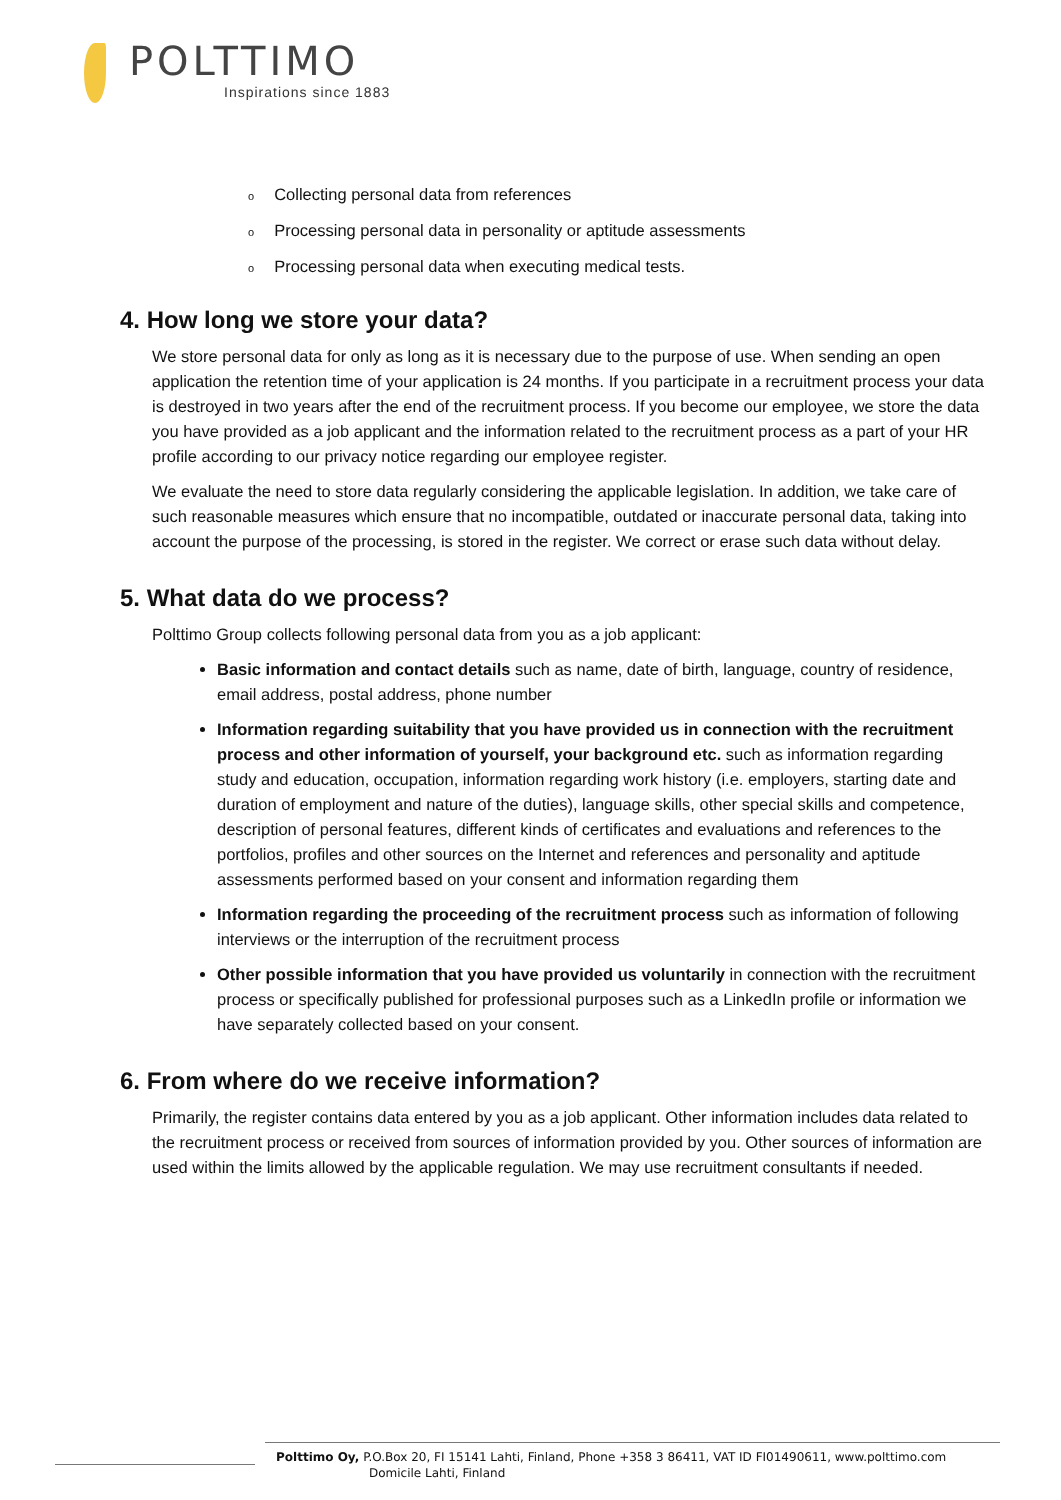POLTTIMO
Inspirations since 1883
o Collecting personal data from references
o Processing personal data in personality or aptitude assessments
o Processing personal data when executing medical tests.
4. How long we store your data?
We store personal data for only as long as it is necessary due to the purpose of use. When sending an open application the retention time of your application is 24 months. If you participate in a recruitment process your data is destroyed in two years after the end of the recruitment process. If you become our employee, we store the data you have provided as a job applicant and the information related to the recruitment process as a part of your HR profile according to our privacy notice regarding our employee register.
We evaluate the need to store data regularly considering the applicable legislation. In addition, we take care of such reasonable measures which ensure that no incompatible, outdated or inaccurate personal data, taking into account the purpose of the processing, is stored in the register. We correct or erase such data without delay.
5. What data do we process?
Polttimo Group collects following personal data from you as a job applicant:
Basic information and contact details such as name, date of birth, language, country of residence, email address, postal address, phone number
Information regarding suitability that you have provided us in connection with the recruitment process and other information of yourself, your background etc. such as information regarding study and education, occupation, information regarding work history (i.e. employers, starting date and duration of employment and nature of the duties), language skills, other special skills and competence, description of personal features, different kinds of certificates and evaluations and references to the portfolios, profiles and other sources on the Internet and references and personality and aptitude assessments performed based on your consent and information regarding them
Information regarding the proceeding of the recruitment process such as information of following interviews or the interruption of the recruitment process
Other possible information that you have provided us voluntarily in connection with the recruitment process or specifically published for professional purposes such as a LinkedIn profile or information we have separately collected based on your consent.
6. From where do we receive information?
Primarily, the register contains data entered by you as a job applicant. Other information includes data related to the recruitment process or received from sources of information provided by you. Other sources of information are used within the limits allowed by the applicable regulation. We may use recruitment consultants if needed.
Polttimo Oy, P.O.Box 20, FI 15141 Lahti, Finland, Phone +358 3 86411, VAT ID FI01490611, www.polttimo.com
Domicile Lahti, Finland